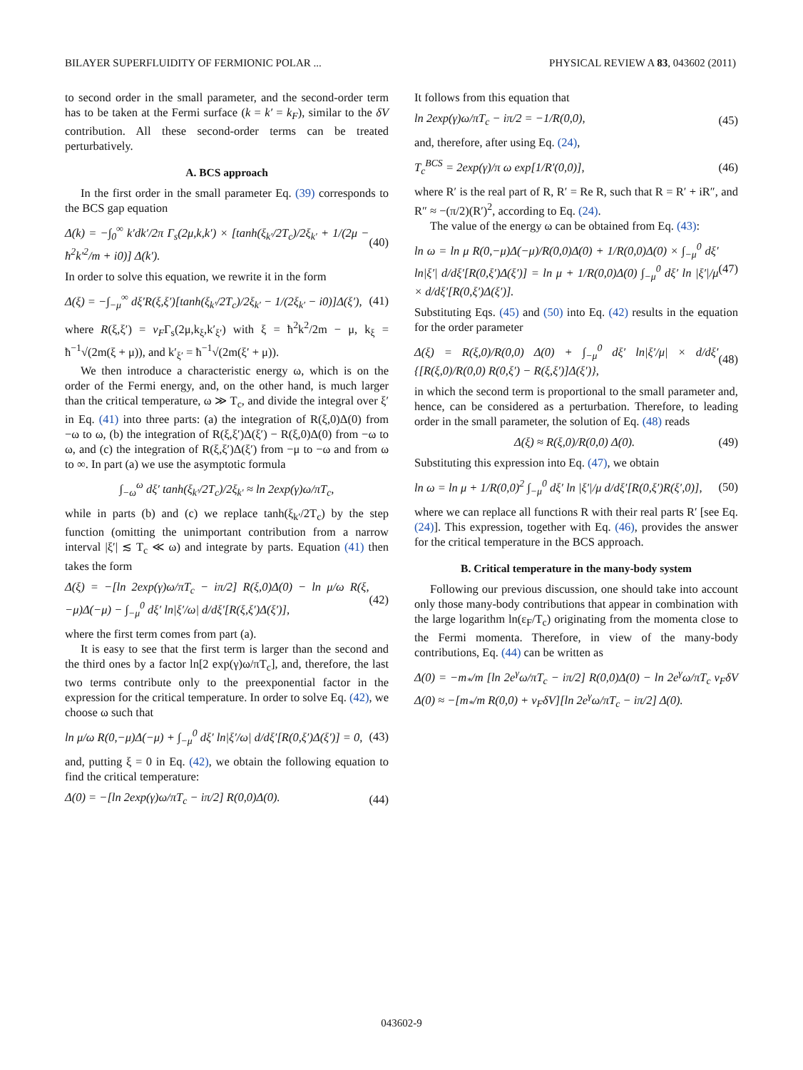BILAYER SUPERFLUIDITY OF FERMIONIC POLAR ... PHYSICAL REVIEW A 83, 043602 (2011)
to second order in the small parameter, and the second-order term has to be taken at the Fermi surface (k = k′ = k<sub>F</sub>), similar to the δV contribution. All these second-order terms can be treated perturbatively.
A. BCS approach
In the first order in the small parameter Eq. (39) corresponds to the BCS gap equation
Δ(k) = −∫<sub>0</sub><sup>∞</sup> k′dk′/2π Γ<sub>s</sub>(2μ,k,k′) × [tanh(ξ<sub>k′</sub>/2T<sub>c</sub>)/2ξ<sub>k′</sub> + 1/(2μ − ħ<sup>2</sup>k′<sup>2</sup>/m + i0)] Δ(k′). (40)
In order to solve this equation, we rewrite it in the form
Δ(ξ) = −∫<sub>−μ</sub><sup>∞</sup> dξ′R(ξ,ξ′)[tanh(ξ<sub>k′</sub>/2T<sub>c</sub>)/2ξ<sub>k′</sub> − 1/(2ξ<sub>k′</sub> − i0)]Δ(ξ′), (41)
where R(ξ,ξ′) = v<sub>F</sub>Γ<sub>s</sub>(2μ,k<sub>ξ</sub>,k′<sub>ξ′</sub>) with ξ = ħ<sup>2</sup>k<sup>2</sup>/2m − μ, k<sub>ξ</sub> = ħ<sup>−1</sup>√(2m(ξ + μ)), and k′<sub>ξ′</sub> = ħ<sup>−1</sup>√(2m(ξ′ + μ)).
We then introduce a characteristic energy ω, which is on the order of the Fermi energy, and, on the other hand, is much larger than the critical temperature, ω ≫ T<sub>c</sub>, and divide the integral over ξ′ in Eq. (41) into three parts: (a) the integration of R(ξ,0)Δ(0) from −ω to ω, (b) the integration of R(ξ,ξ′)Δ(ξ′) − R(ξ,0)Δ(0) from −ω to ω, and (c) the integration of R(ξ,ξ′)Δ(ξ′) from −μ to −ω and from ω to ∞. In part (a) we use the asymptotic formula
∫<sub>−ω</sub><sup>ω</sup> dξ′ tanh(ξ<sub>k′</sub>/2T<sub>c</sub>)/2ξ<sub>k′</sub> ≈ ln 2exp(γ)ω/πT<sub>c</sub>,
while in parts (b) and (c) we replace tanh(ξ<sub>k′</sub>/2T<sub>c</sub>) by the step function (omitting the unimportant contribution from a narrow interval |ξ′| ≲ T<sub>c</sub> ≪ ω) and integrate by parts. Equation (41) then takes the form
Δ(ξ) = −[ln 2exp(γ)ω/πT<sub>c</sub> − iπ/2] R(ξ,0)Δ(0) − ln μ/ω R(ξ,−μ)Δ(−μ) − ∫<sub>−μ</sub><sup>0</sup> dξ′ ln|ξ′/ω| d/dξ′[R(ξ,ξ′)Δ(ξ′)], (42)
where the first term comes from part (a).
It is easy to see that the first term is larger than the second and the third ones by a factor ln[2 exp(γ)ω/πT<sub>c</sub>], and, therefore, the last two terms contribute only to the preexponential factor in the expression for the critical temperature. In order to solve Eq. (42), we choose ω such that
ln μ/ω R(0,−μ)Δ(−μ) + ∫<sub>−μ</sub><sup>0</sup> dξ′ ln|ξ′/ω| d/dξ′[R(0,ξ′)Δ(ξ′)] = 0, (43)
and, putting ξ = 0 in Eq. (42), we obtain the following equation to find the critical temperature:
Δ(0) = −[ln 2exp(γ)ω/πT<sub>c</sub> − iπ/2] R(0,0)Δ(0). (44)
It follows from this equation that
ln 2exp(γ)ω/πT<sub>c</sub> − iπ/2 = −1/R(0,0), (45)
and, therefore, after using Eq. (24),
T<sub>c</sub><sup>BCS</sup> = 2exp(γ)/π ω exp[1/R′(0,0)], (46)
where R′ is the real part of R, R′ = Re R, such that R = R′ + iR″, and R″ ≈ −(π/2)(R′)<sup>2</sup>, according to Eq. (24).
The value of the energy ω can be obtained from Eq. (43):
ln ω = ln μ R(0,−μ)Δ(−μ)/R(0,0)Δ(0) + 1/R(0,0)Δ(0) × ∫<sub>−μ</sub><sup>0</sup> dξ′ ln|ξ′| d/dξ′[R(0,ξ′)Δ(ξ′)] = ln μ + 1/R(0,0)Δ(0) ∫<sub>−μ</sub><sup>0</sup> dξ′ ln |ξ′|/μ × d/dξ′[R(0,ξ′)Δ(ξ′)]. (47)
Substituting Eqs. (45) and (50) into Eq. (42) results in the equation for the order parameter
Δ(ξ) = R(ξ,0)/R(0,0) Δ(0) + ∫<sub>−μ</sub><sup>0</sup> dξ′ ln|ξ′/μ| × d/dξ′{[R(ξ,0)/R(0,0) R(0,ξ′) − R(ξ,ξ′)]Δ(ξ′)}, (48)
in which the second term is proportional to the small parameter and, hence, can be considered as a perturbation. Therefore, to leading order in the small parameter, the solution of Eq. (48) reads
Δ(ξ) ≈ R(ξ,0)/R(0,0) Δ(0). (49)
Substituting this expression into Eq. (47), we obtain
ln ω = ln μ + 1/R(0,0)<sup>2</sup> ∫<sub>−μ</sub><sup>0</sup> dξ′ ln |ξ′|/μ d/dξ′[R(0,ξ′)R(ξ′,0)], (50)
where we can replace all functions R with their real parts R′ [see Eq. (24)]. This expression, together with Eq. (46), provides the answer for the critical temperature in the BCS approach.
B. Critical temperature in the many-body system
Following our previous discussion, one should take into account only those many-body contributions that appear in combination with the large logarithm ln(ε<sub>F</sub>/T<sub>c</sub>) originating from the momenta close to the Fermi momenta. Therefore, in view of the many-body contributions, Eq. (44) can be written as
Δ(0) = −m<sub>*</sub>/m [ln 2e<sup>γ</sup>ω/πT<sub>c</sub> − iπ/2] R(0,0)Δ(0) − ln 2e<sup>γ</sup>ω/πT<sub>c</sub> v<sub>F</sub>δV Δ(0) ≈ −[m<sub>*</sub>/m R(0,0) + v<sub>F</sub>δV][ln 2e<sup>γ</sup>ω/πT<sub>c</sub> − iπ/2] Δ(0).
043602-9